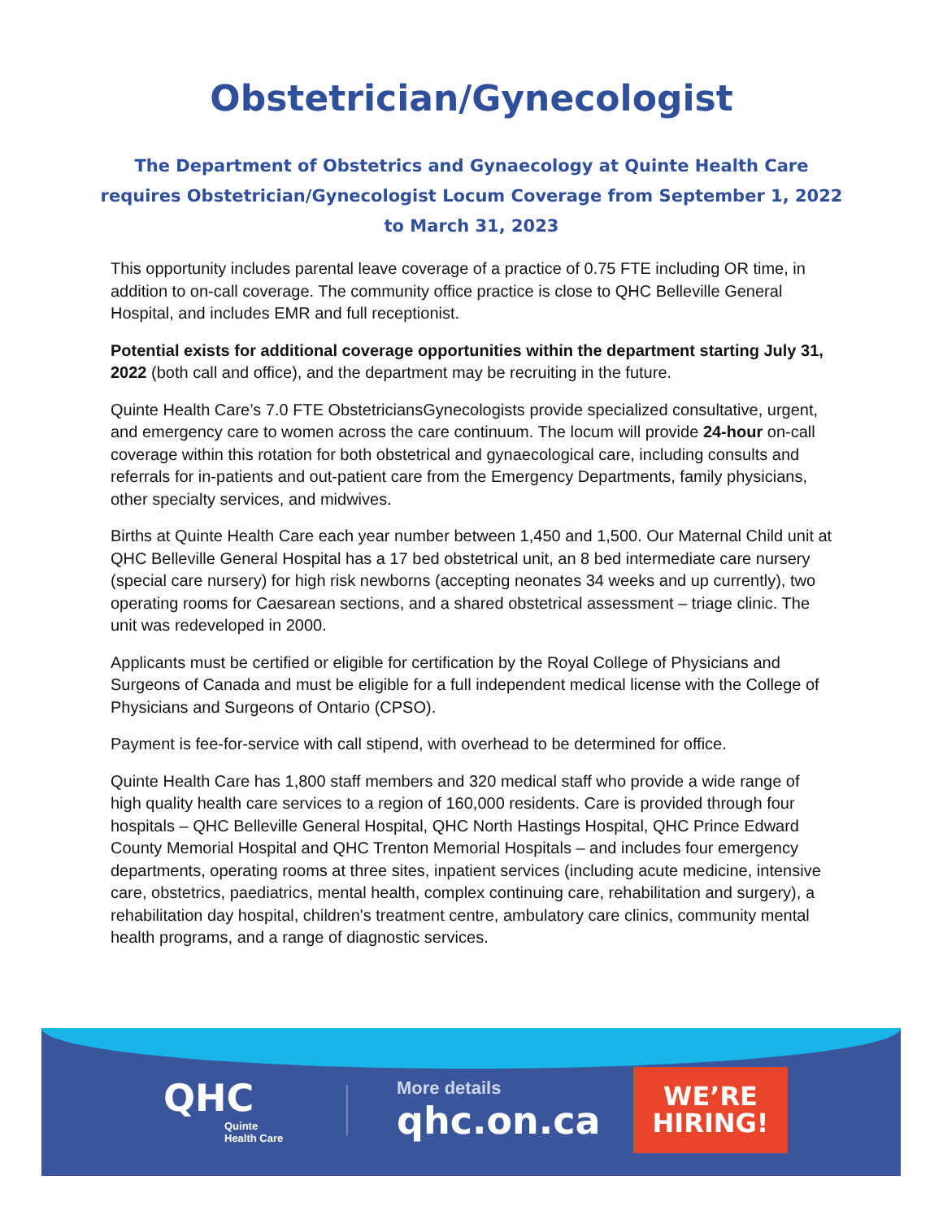Obstetrician/Gynecologist
The Department of Obstetrics and Gynaecology at Quinte Health Care requires Obstetrician/Gynecologist Locum Coverage from September 1, 2022 to March 31, 2023
This opportunity includes parental leave coverage of a practice of 0.75 FTE including OR time, in addition to on-call coverage. The community office practice is close to QHC Belleville General Hospital, and includes EMR and full receptionist.
Potential exists for additional coverage opportunities within the department starting July 31, 2022 (both call and office), and the department may be recruiting in the future.
Quinte Health Care’s 7.0 FTE ObstetriciansGynecologists provide specialized consultative, urgent, and emergency care to women across the care continuum. The locum will provide 24-hour on-call coverage within this rotation for both obstetrical and gynaecological care, including consults and referrals for in-patients and out-patient care from the Emergency Departments, family physicians, other specialty services, and midwives.
Births at Quinte Health Care each year number between 1,450 and 1,500. Our Maternal Child unit at QHC Belleville General Hospital has a 17 bed obstetrical unit, an 8 bed intermediate care nursery (special care nursery) for high risk newborns (accepting neonates 34 weeks and up currently), two operating rooms for Caesarean sections, and a shared obstetrical assessment – triage clinic. The unit was redeveloped in 2000.
Applicants must be certified or eligible for certification by the Royal College of Physicians and Surgeons of Canada and must be eligible for a full independent medical license with the College of Physicians and Surgeons of Ontario (CPSO).
Payment is fee-for-service with call stipend, with overhead to be determined for office.
Quinte Health Care has 1,800 staff members and 320 medical staff who provide a wide range of high quality health care services to a region of 160,000 residents. Care is provided through four hospitals – QHC Belleville General Hospital, QHC North Hastings Hospital, QHC Prince Edward County Memorial Hospital and QHC Trenton Memorial Hospitals – and includes four emergency departments, operating rooms at three sites, inpatient services (including acute medicine, intensive care, obstetrics, paediatrics, mental health, complex continuing care, rehabilitation and surgery), a rehabilitation day hospital, children's treatment centre, ambulatory care clinics, community mental health programs, and a range of diagnostic services.
QHC
Quinte
Health Care
More details
qhc.on.ca
WE’RE
HIRING!